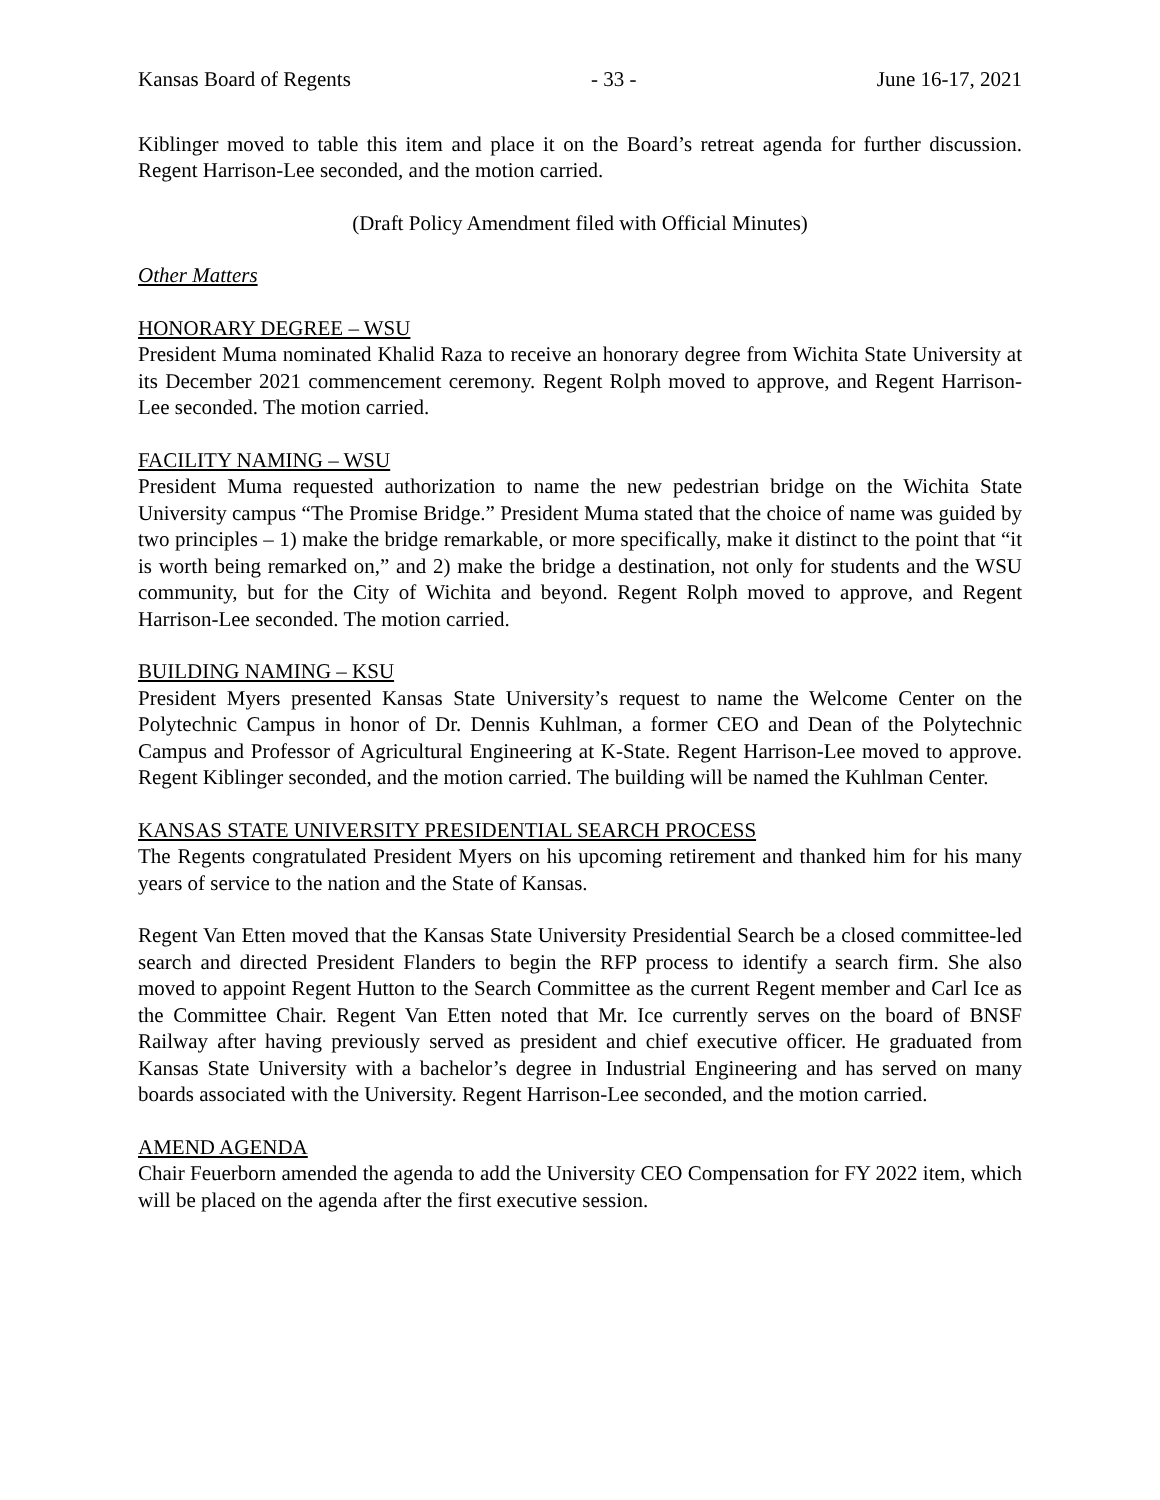Kansas Board of Regents - 33 - June 16-17, 2021
Kiblinger moved to table this item and place it on the Board’s retreat agenda for further discussion. Regent Harrison-Lee seconded, and the motion carried.
(Draft Policy Amendment filed with Official Minutes)
Other Matters
HONORARY DEGREE – WSU
President Muma nominated Khalid Raza to receive an honorary degree from Wichita State University at its December 2021 commencement ceremony. Regent Rolph moved to approve, and Regent Harrison-Lee seconded. The motion carried.
FACILITY NAMING – WSU
President Muma requested authorization to name the new pedestrian bridge on the Wichita State University campus “The Promise Bridge.” President Muma stated that the choice of name was guided by two principles – 1) make the bridge remarkable, or more specifically, make it distinct to the point that “it is worth being remarked on,” and 2) make the bridge a destination, not only for students and the WSU community, but for the City of Wichita and beyond. Regent Rolph moved to approve, and Regent Harrison-Lee seconded. The motion carried.
BUILDING NAMING – KSU
President Myers presented Kansas State University’s request to name the Welcome Center on the Polytechnic Campus in honor of Dr. Dennis Kuhlman, a former CEO and Dean of the Polytechnic Campus and Professor of Agricultural Engineering at K-State. Regent Harrison-Lee moved to approve. Regent Kiblinger seconded, and the motion carried. The building will be named the Kuhlman Center.
KANSAS STATE UNIVERSITY PRESIDENTIAL SEARCH PROCESS
The Regents congratulated President Myers on his upcoming retirement and thanked him for his many years of service to the nation and the State of Kansas.
Regent Van Etten moved that the Kansas State University Presidential Search be a closed committee-led search and directed President Flanders to begin the RFP process to identify a search firm. She also moved to appoint Regent Hutton to the Search Committee as the current Regent member and Carl Ice as the Committee Chair. Regent Van Etten noted that Mr. Ice currently serves on the board of BNSF Railway after having previously served as president and chief executive officer. He graduated from Kansas State University with a bachelor’s degree in Industrial Engineering and has served on many boards associated with the University. Regent Harrison-Lee seconded, and the motion carried.
AMEND AGENDA
Chair Feuerborn amended the agenda to add the University CEO Compensation for FY 2022 item, which will be placed on the agenda after the first executive session.